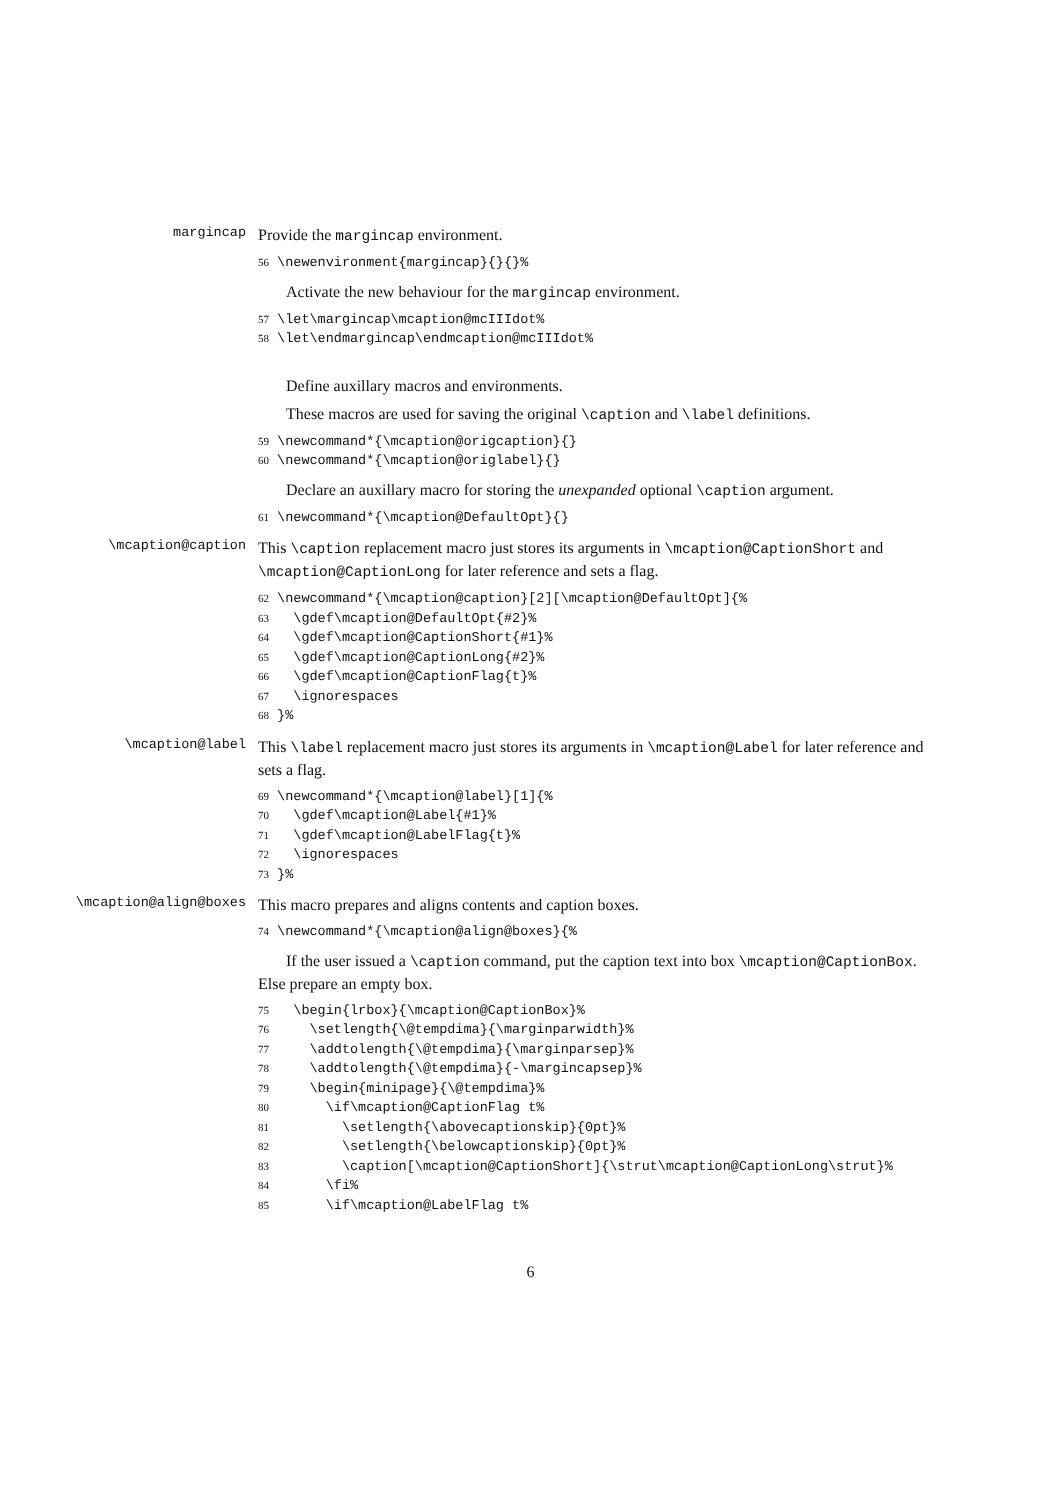margincap
Provide the margincap environment.
56 \newenvironment{margincap}{}{}%
Activate the new behaviour for the margincap environment.
57 \let\margincap\mcaption@mcIIIdot%
58 \let\endmargincap\endmcaption@mcIIIdot%
Define auxillary macros and environments.
These macros are used for saving the original \caption and \label definitions.
59 \newcommand*{\mcaption@origcaption}{}
60 \newcommand*{\mcaption@origlabel}{}
Declare an auxillary macro for storing the unexpanded optional \caption argument.
61 \newcommand*{\mcaption@DefaultOpt}{}
\mcaption@caption
This \caption replacement macro just stores its arguments in \mcaption@CaptionShort and \mcaption@CaptionLong for later reference and sets a flag.
62 \newcommand*{\mcaption@caption}[2][\mcaption@DefaultOpt]{%
63   \gdef\mcaption@DefaultOpt{#2}%
64   \gdef\mcaption@CaptionShort{#1}%
65   \gdef\mcaption@CaptionLong{#2}%
66   \gdef\mcaption@CaptionFlag{t}%
67   \ignorespaces
68 }%
\mcaption@label
This \label replacement macro just stores its arguments in \mcaption@Label for later reference and sets a flag.
69 \newcommand*{\mcaption@label}[1]{%
70   \gdef\mcaption@Label{#1}%
71   \gdef\mcaption@LabelFlag{t}%
72   \ignorespaces
73 }%
\mcaption@align@boxes
This macro prepares and aligns contents and caption boxes.
74 \newcommand*{\mcaption@align@boxes}{%
If the user issued a \caption command, put the caption text into box \mcaption@CaptionBox. Else prepare an empty box.
75   \begin{lrbox}{\mcaption@CaptionBox}%
76     \setlength{\@tempdima}{\marginparwidth}%
77     \addtolength{\@tempdima}{\marginparsep}%
78     \addtolength{\@tempdima}{-\margincapsep}%
79     \begin{minipage}{\@tempdima}%
80       \if\mcaption@CaptionFlag t%
81         \setlength{\abovecaptionskip}{0pt}%
82         \setlength{\belowcaptionskip}{0pt}%
83         \caption[\mcaption@CaptionShort]{\strut\mcaption@CaptionLong\strut}%
84       \fi%
85       \if\mcaption@LabelFlag t%
6